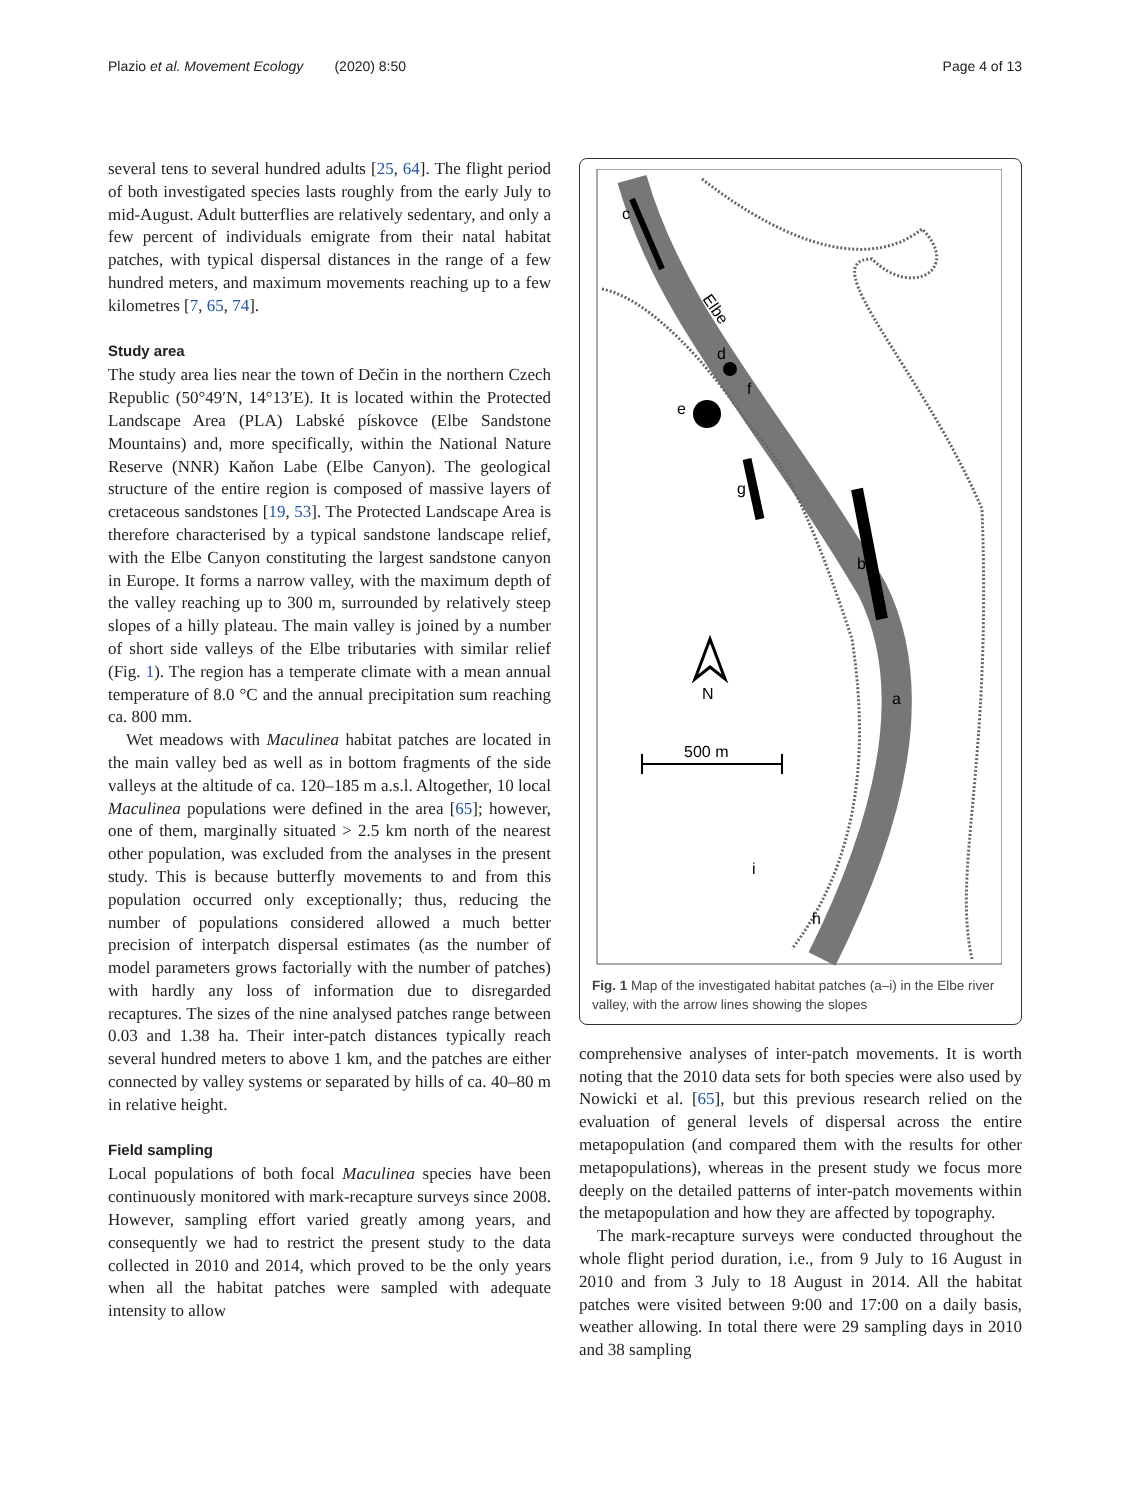Plazio et al. Movement Ecology (2020) 8:50 Page 4 of 13
several tens to several hundred adults [25, 64]. The flight period of both investigated species lasts roughly from the early July to mid-August. Adult butterflies are relatively sedentary, and only a few percent of individuals emigrate from their natal habitat patches, with typical dispersal distances in the range of a few hundred meters, and maximum movements reaching up to a few kilometres [7, 65, 74].
Study area
The study area lies near the town of Dečin in the northern Czech Republic (50°49′N, 14°13′E). It is located within the Protected Landscape Area (PLA) Labské pískovce (Elbe Sandstone Mountains) and, more specifically, within the National Nature Reserve (NNR) Kaňon Labe (Elbe Canyon). The geological structure of the entire region is composed of massive layers of cretaceous sandstones [19, 53]. The Protected Landscape Area is therefore characterised by a typical sandstone landscape relief, with the Elbe Canyon constituting the largest sandstone canyon in Europe. It forms a narrow valley, with the maximum depth of the valley reaching up to 300 m, surrounded by relatively steep slopes of a hilly plateau. The main valley is joined by a number of short side valleys of the Elbe tributaries with similar relief (Fig. 1). The region has a temperate climate with a mean annual temperature of 8.0 °C and the annual precipitation sum reaching ca. 800 mm.
Wet meadows with Maculinea habitat patches are located in the main valley bed as well as in bottom fragments of the side valleys at the altitude of ca. 120–185 m a.s.l. Altogether, 10 local Maculinea populations were defined in the area [65]; however, one of them, marginally situated > 2.5 km north of the nearest other population, was excluded from the analyses in the present study. This is because butterfly movements to and from this population occurred only exceptionally; thus, reducing the number of populations considered allowed a much better precision of interpatch dispersal estimates (as the number of model parameters grows factorially with the number of patches) with hardly any loss of information due to disregarded recaptures. The sizes of the nine analysed patches range between 0.03 and 1.38 ha. Their inter-patch distances typically reach several hundred meters to above 1 km, and the patches are either connected by valley systems or separated by hills of ca. 40–80 m in relative height.
Field sampling
Local populations of both focal Maculinea species have been continuously monitored with mark-recapture surveys since 2008. However, sampling effort varied greatly among years, and consequently we had to restrict the present study to the data collected in 2010 and 2014, which proved to be the only years when all the habitat patches were sampled with adequate intensity to allow
c
d
e
f
g
b
a
i
h
Elbe
N
500 m
Fig. 1 Map of the investigated habitat patches (a–i) in the Elbe river valley, with the arrow lines showing the slopes
comprehensive analyses of inter-patch movements. It is worth noting that the 2010 data sets for both species were also used by Nowicki et al. [65], but this previous research relied on the evaluation of general levels of dispersal across the entire metapopulation (and compared them with the results for other metapopulations), whereas in the present study we focus more deeply on the detailed patterns of inter-patch movements within the metapopulation and how they are affected by topography.
The mark-recapture surveys were conducted throughout the whole flight period duration, i.e., from 9 July to 16 August in 2010 and from 3 July to 18 August in 2014. All the habitat patches were visited between 9:00 and 17:00 on a daily basis, weather allowing. In total there were 29 sampling days in 2010 and 38 sampling